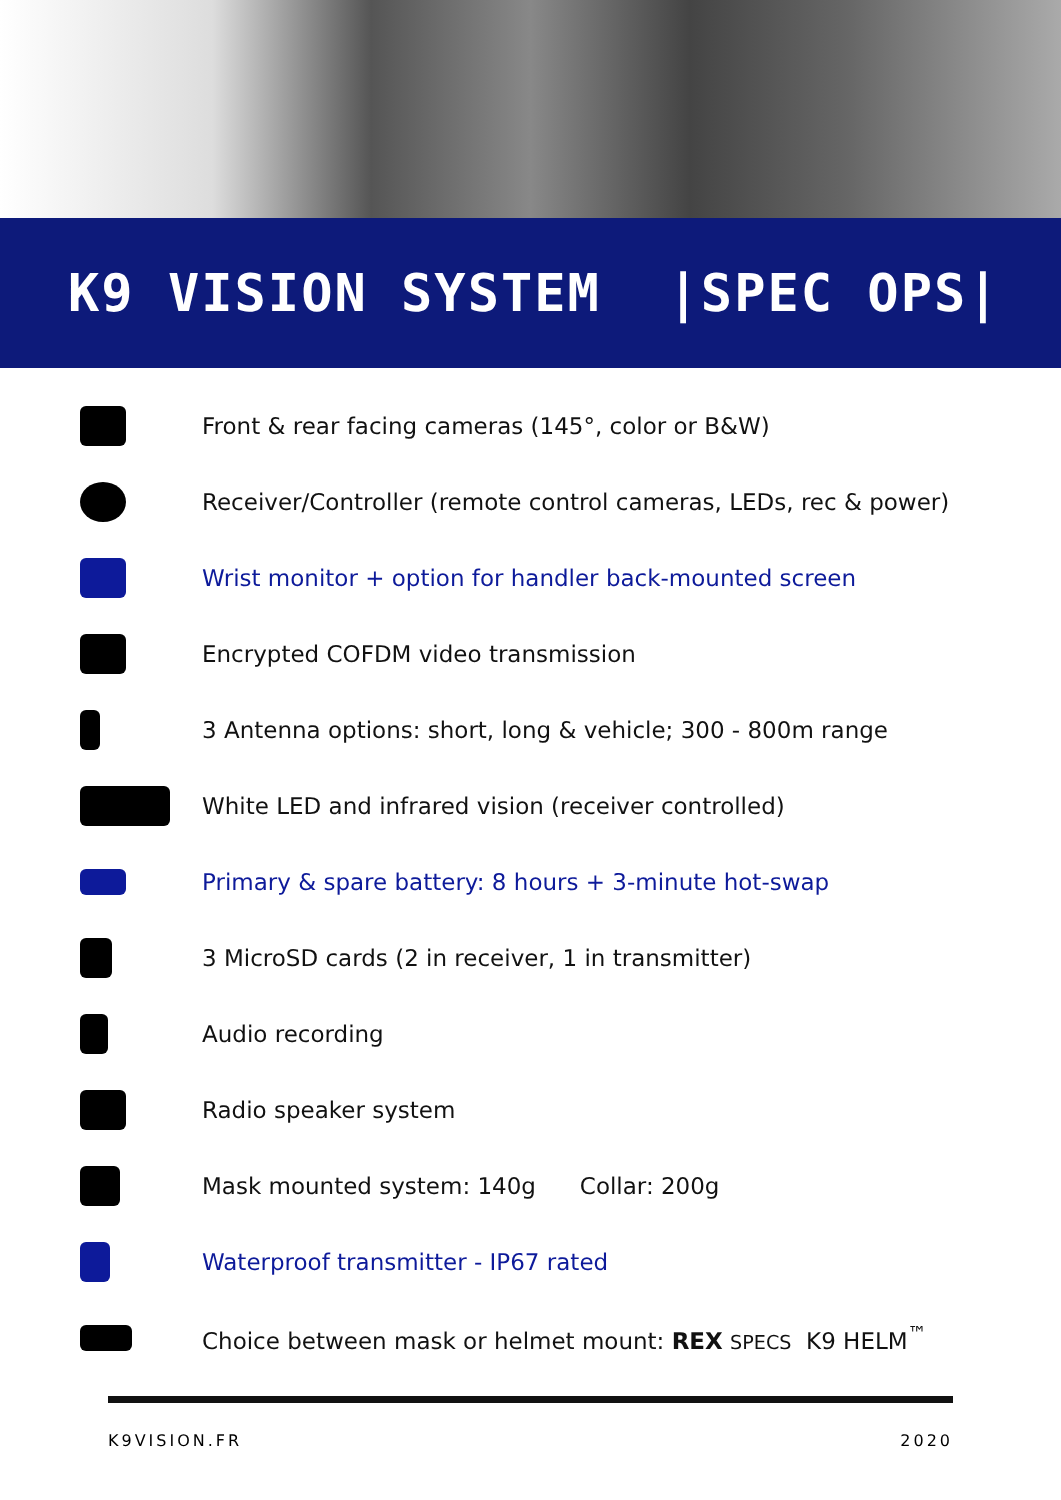K9 VISION SYSTEM |SPEC OPS|
Front & rear facing cameras (145°, color or B&W)
Receiver/Controller (remote control cameras, LEDs, rec & power)
Wrist monitor + option for handler back-mounted screen
Encrypted COFDM video transmission
3 Antenna options: short, long & vehicle; 300 - 800m range
White LED and infrared vision (receiver controlled)
Primary & spare battery: 8 hours + 3-minute hot-swap
3 MicroSD cards (2 in receiver, 1 in transmitter)
Audio recording
Radio speaker system
Mask mounted system: 140g Collar: 200g
Waterproof transmitter - IP67 rated
Choice between mask or helmet mount: REX SPECS K9 HELM<sup>™</sup>
K9VISION.FR 2020